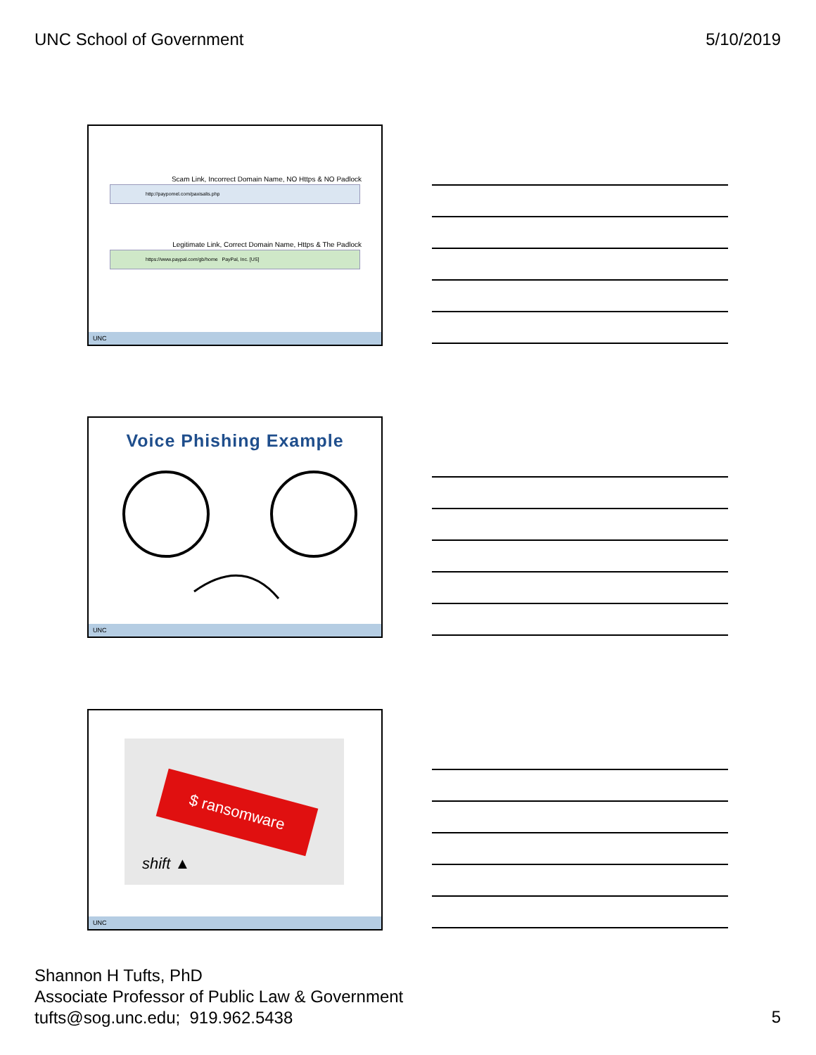UNC School of Government 5/10/2019
Scam Link, Incorrect Domain Name, NO Https & NO Padlock
http://paypomel.com/paxisalis.php
Legitimate Link, Correct Domain Name, Https & The Padlock
https://www.paypal.com/gb/home PayPal, Inc. [US]
UNC
Voice Phishing Example
UNC
$ ransomware
shift ▲
UNC
Shannon H Tufts, PhD
Associate Professor of Public Law & Government
tufts@sog.unc.edu; 919.962.5438
5